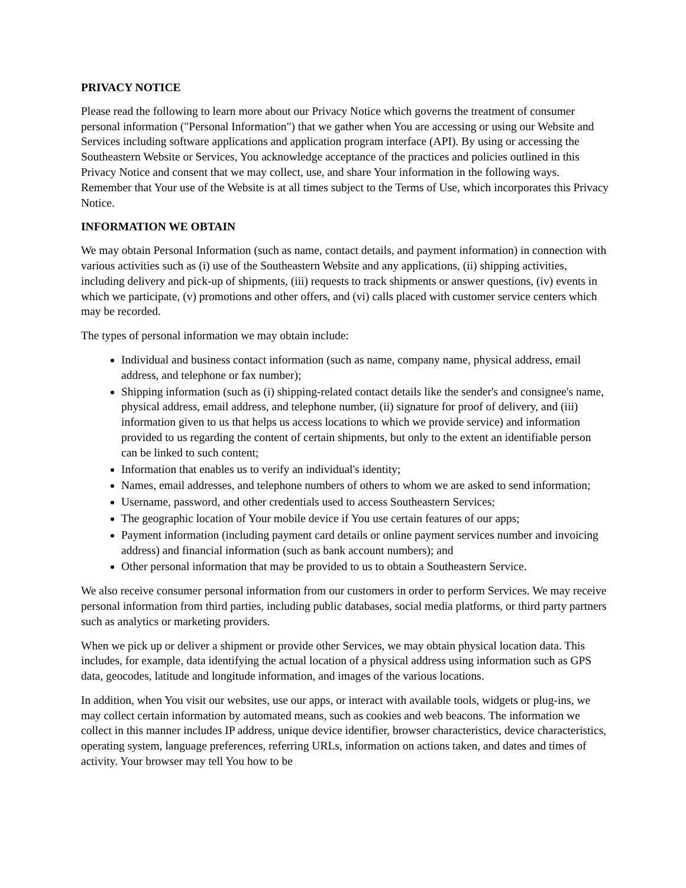PRIVACY NOTICE
Please read the following to learn more about our Privacy Notice which governs the treatment of consumer personal information ("Personal Information") that we gather when You are accessing or using our Website and Services including software applications and application program interface (API). By using or accessing the Southeastern Website or Services, You acknowledge acceptance of the practices and policies outlined in this Privacy Notice and consent that we may collect, use, and share Your information in the following ways. Remember that Your use of the Website is at all times subject to the Terms of Use, which incorporates this Privacy Notice.
INFORMATION WE OBTAIN
We may obtain Personal Information (such as name, contact details, and payment information) in connection with various activities such as (i) use of the Southeastern Website and any applications, (ii) shipping activities, including delivery and pick-up of shipments, (iii) requests to track shipments or answer questions, (iv) events in which we participate, (v) promotions and other offers, and (vi) calls placed with customer service centers which may be recorded.
The types of personal information we may obtain include:
Individual and business contact information (such as name, company name, physical address, email address, and telephone or fax number);
Shipping information (such as (i) shipping-related contact details like the sender's and consignee's name, physical address, email address, and telephone number, (ii) signature for proof of delivery, and (iii) information given to us that helps us access locations to which we provide service) and information provided to us regarding the content of certain shipments, but only to the extent an identifiable person can be linked to such content;
Information that enables us to verify an individual's identity;
Names, email addresses, and telephone numbers of others to whom we are asked to send information;
Username, password, and other credentials used to access Southeastern Services;
The geographic location of Your mobile device if You use certain features of our apps;
Payment information (including payment card details or online payment services number and invoicing address) and financial information (such as bank account numbers); and
Other personal information that may be provided to us to obtain a Southeastern Service.
We also receive consumer personal information from our customers in order to perform Services. We may receive personal information from third parties, including public databases, social media platforms, or third party partners such as analytics or marketing providers.
When we pick up or deliver a shipment or provide other Services, we may obtain physical location data. This includes, for example, data identifying the actual location of a physical address using information such as GPS data, geocodes, latitude and longitude information, and images of the various locations.
In addition, when You visit our websites, use our apps, or interact with available tools, widgets or plug-ins, we may collect certain information by automated means, such as cookies and web beacons. The information we collect in this manner includes IP address, unique device identifier, browser characteristics, device characteristics, operating system, language preferences, referring URLs, information on actions taken, and dates and times of activity. Your browser may tell You how to be